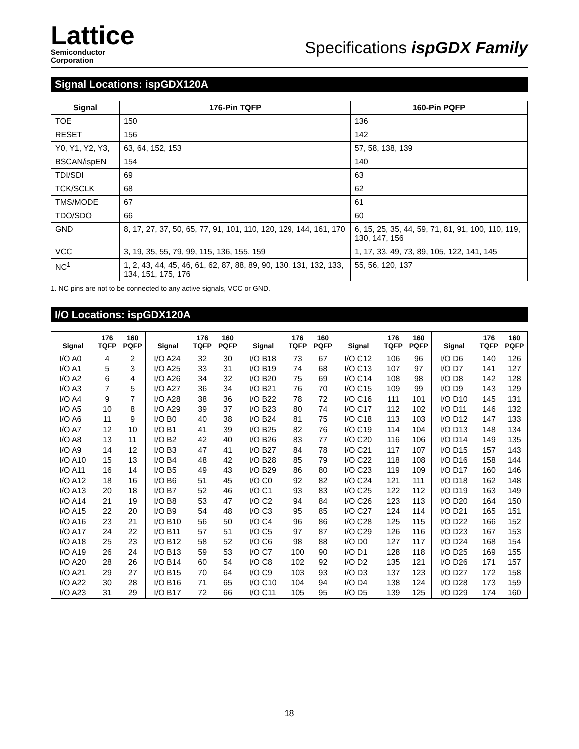Lattice
Semiconductor
Corporation
Specifications ispGDX Family
Signal Locations: ispGDX120A
| Signal | 176-Pin TQFP | 160-Pin PQFP |
| --- | --- | --- |
| TOE | 150 | 136 |
| RESET | 156 | 142 |
| Y0, Y1, Y2, Y3, | 63, 64, 152, 153 | 57, 58, 138, 139 |
| BSCAN/isp EN | 154 | 140 |
| TDI/SDI | 69 | 63 |
| TCK/SCLK | 68 | 62 |
| TMS/MODE | 67 | 61 |
| TDO/SDO | 66 | 60 |
| GND | 8, 17, 27, 37, 50, 65, 77, 91, 101, 110, 120, 129, 144, 161, 170 | 6, 15, 25, 35, 44, 59, 71, 81, 91, 100, 110, 119, 130, 147, 156 |
| VCC | 3, 19, 35, 55, 79, 99, 115, 136, 155, 159 | 1, 17, 33, 49, 73, 89, 105, 122, 141, 145 |
| NC<sup>1</sup> | 1, 2, 43, 44, 45, 46, 61, 62, 87, 88, 89, 90, 130, 131, 132, 133, 134, 151, 175, 176 | 55, 56, 120, 137 |
1. NC pins are not to be connected to any active signals, VCC or GND.
I/O Locations: ispGDX120A
| Signal | 176 TQFP | 160 PQFP | Signal | 176 TQFP | 160 PQFP | Signal | 176 TQFP | 160 PQFP | Signal | 176 TQFP | 160 PQFP | Signal | 176 TQFP | 160 PQFP |
| --- | --- | --- | --- | --- | --- | --- | --- | --- | --- | --- | --- | --- | --- | --- |
| I/O A0 | 4 | 2 | I/O A24 | 32 | 30 | I/O B18 | 73 | 67 | I/O C12 | 106 | 96 | I/O D6 | 140 | 126 |
| I/O A1 | 5 | 3 | I/O A25 | 33 | 31 | I/O B19 | 74 | 68 | I/O C13 | 107 | 97 | I/O D7 | 141 | 127 |
| I/O A2 | 6 | 4 | I/O A26 | 34 | 32 | I/O B20 | 75 | 69 | I/O C14 | 108 | 98 | I/O D8 | 142 | 128 |
| I/O A3 | 7 | 5 | I/O A27 | 36 | 34 | I/O B21 | 76 | 70 | I/O C15 | 109 | 99 | I/O D9 | 143 | 129 |
| I/O A4 | 9 | 7 | I/O A28 | 38 | 36 | I/O B22 | 78 | 72 | I/O C16 | 111 | 101 | I/O D10 | 145 | 131 |
| I/O A5 | 10 | 8 | I/O A29 | 39 | 37 | I/O B23 | 80 | 74 | I/O C17 | 112 | 102 | I/O D11 | 146 | 132 |
| I/O A6 | 11 | 9 | I/O B0 | 40 | 38 | I/O B24 | 81 | 75 | I/O C18 | 113 | 103 | I/O D12 | 147 | 133 |
| I/O A7 | 12 | 10 | I/O B1 | 41 | 39 | I/O B25 | 82 | 76 | I/O C19 | 114 | 104 | I/O D13 | 148 | 134 |
| I/O A8 | 13 | 11 | I/O B2 | 42 | 40 | I/O B26 | 83 | 77 | I/O C20 | 116 | 106 | I/O D14 | 149 | 135 |
| I/O A9 | 14 | 12 | I/O B3 | 47 | 41 | I/O B27 | 84 | 78 | I/O C21 | 117 | 107 | I/O D15 | 157 | 143 |
| I/O A10 | 15 | 13 | I/O B4 | 48 | 42 | I/O B28 | 85 | 79 | I/O C22 | 118 | 108 | I/O D16 | 158 | 144 |
| I/O A11 | 16 | 14 | I/O B5 | 49 | 43 | I/O B29 | 86 | 80 | I/O C23 | 119 | 109 | I/O D17 | 160 | 146 |
| I/O A12 | 18 | 16 | I/O B6 | 51 | 45 | I/O C0 | 92 | 82 | I/O C24 | 121 | 111 | I/O D18 | 162 | 148 |
| I/O A13 | 20 | 18 | I/O B7 | 52 | 46 | I/O C1 | 93 | 83 | I/O C25 | 122 | 112 | I/O D19 | 163 | 149 |
| I/O A14 | 21 | 19 | I/O B8 | 53 | 47 | I/O C2 | 94 | 84 | I/O C26 | 123 | 113 | I/O D20 | 164 | 150 |
| I/O A15 | 22 | 20 | I/O B9 | 54 | 48 | I/O C3 | 95 | 85 | I/O C27 | 124 | 114 | I/O D21 | 165 | 151 |
| I/O A16 | 23 | 21 | I/O B10 | 56 | 50 | I/O C4 | 96 | 86 | I/O C28 | 125 | 115 | I/O D22 | 166 | 152 |
| I/O A17 | 24 | 22 | I/O B11 | 57 | 51 | I/O C5 | 97 | 87 | I/O C29 | 126 | 116 | I/O D23 | 167 | 153 |
| I/O A18 | 25 | 23 | I/O B12 | 58 | 52 | I/O C6 | 98 | 88 | I/O D0 | 127 | 117 | I/O D24 | 168 | 154 |
| I/O A19 | 26 | 24 | I/O B13 | 59 | 53 | I/O C7 | 100 | 90 | I/O D1 | 128 | 118 | I/O D25 | 169 | 155 |
| I/O A20 | 28 | 26 | I/O B14 | 60 | 54 | I/O C8 | 102 | 92 | I/O D2 | 135 | 121 | I/O D26 | 171 | 157 |
| I/O A21 | 29 | 27 | I/O B15 | 70 | 64 | I/O C9 | 103 | 93 | I/O D3 | 137 | 123 | I/O D27 | 172 | 158 |
| I/O A22 | 30 | 28 | I/O B16 | 71 | 65 | I/O C10 | 104 | 94 | I/O D4 | 138 | 124 | I/O D28 | 173 | 159 |
| I/O A23 | 31 | 29 | I/O B17 | 72 | 66 | I/O C11 | 105 | 95 | I/O D5 | 139 | 125 | I/O D29 | 174 | 160 |
18